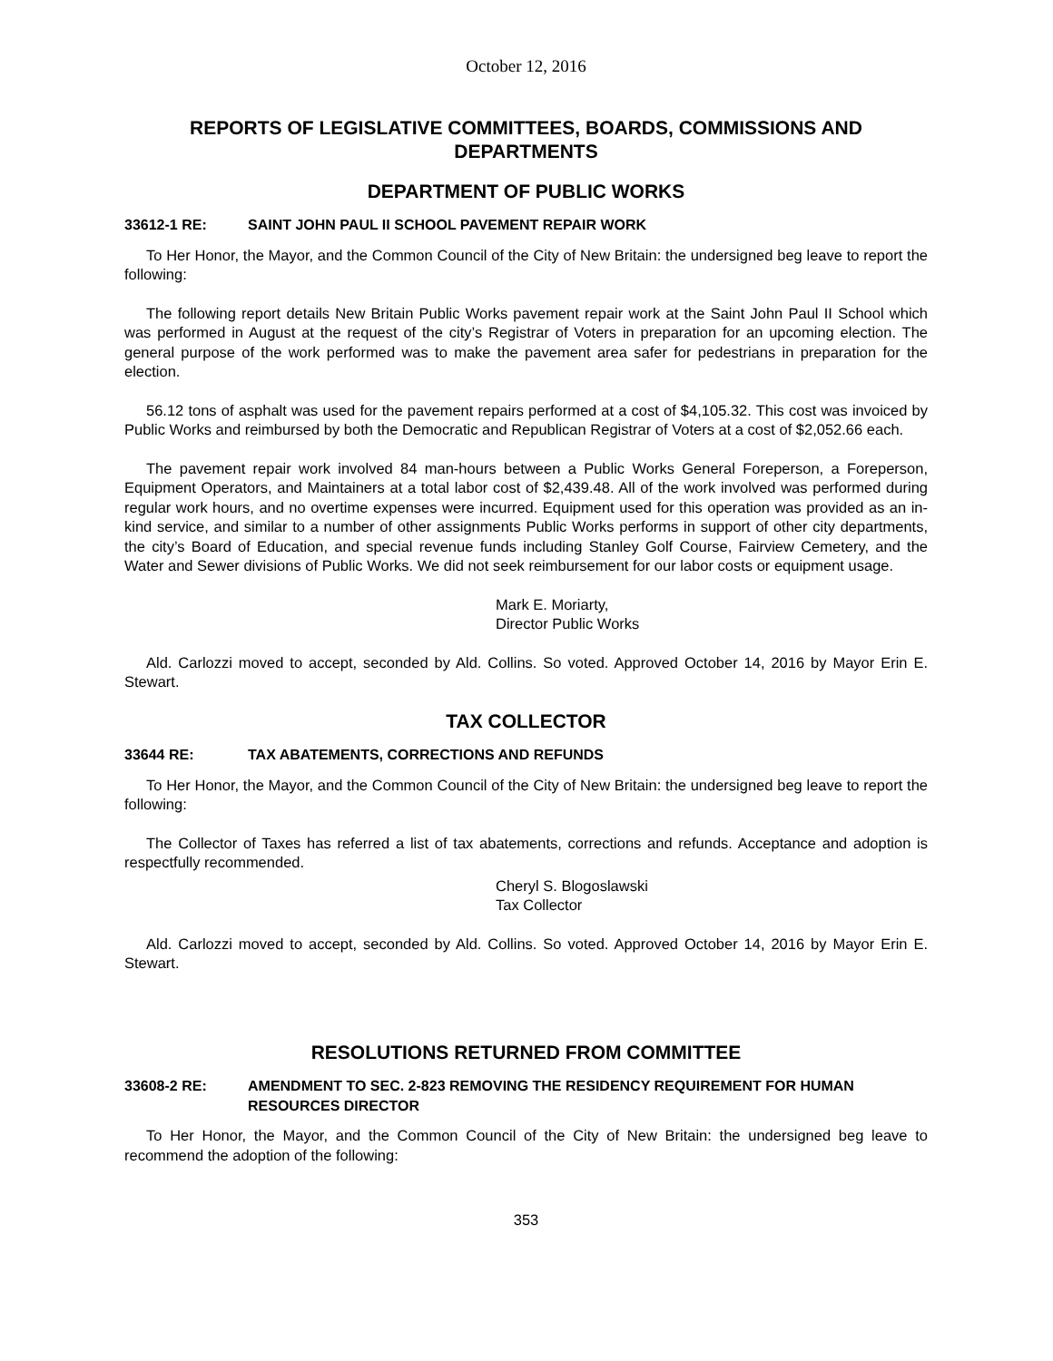October 12, 2016
REPORTS OF LEGISLATIVE COMMITTEES, BOARDS, COMMISSIONS AND DEPARTMENTS
DEPARTMENT OF PUBLIC WORKS
33612-1 RE: SAINT JOHN PAUL II SCHOOL PAVEMENT REPAIR WORK
To Her Honor, the Mayor, and the Common Council of the City of New Britain: the undersigned beg leave to report the following:
The following report details New Britain Public Works pavement repair work at the Saint John Paul II School which was performed in August at the request of the city’s Registrar of Voters in preparation for an upcoming election. The general purpose of the work performed was to make the pavement area safer for pedestrians in preparation for the election.
56.12 tons of asphalt was used for the pavement repairs performed at a cost of $4,105.32. This cost was invoiced by Public Works and reimbursed by both the Democratic and Republican Registrar of Voters at a cost of $2,052.66 each.
The pavement repair work involved 84 man-hours between a Public Works General Foreperson, a Foreperson, Equipment Operators, and Maintainers at a total labor cost of $2,439.48. All of the work involved was performed during regular work hours, and no overtime expenses were incurred. Equipment used for this operation was provided as an in-kind service, and similar to a number of other assignments Public Works performs in support of other city departments, the city’s Board of Education, and special revenue funds including Stanley Golf Course, Fairview Cemetery, and the Water and Sewer divisions of Public Works. We did not seek reimbursement for our labor costs or equipment usage.
Mark E. Moriarty,
Director Public Works
Ald. Carlozzi moved to accept, seconded by Ald. Collins. So voted. Approved October 14, 2016 by Mayor Erin E. Stewart.
TAX COLLECTOR
33644 RE: TAX ABATEMENTS, CORRECTIONS AND REFUNDS
To Her Honor, the Mayor, and the Common Council of the City of New Britain: the undersigned beg leave to report the following:
The Collector of Taxes has referred a list of tax abatements, corrections and refunds. Acceptance and adoption is respectfully recommended.
Cheryl S. Blogoslawski
Tax Collector
Ald. Carlozzi moved to accept, seconded by Ald. Collins. So voted. Approved October 14, 2016 by Mayor Erin E. Stewart.
RESOLUTIONS RETURNED FROM COMMITTEE
33608-2 RE: AMENDMENT TO SEC. 2-823 REMOVING THE RESIDENCY REQUIREMENT FOR HUMAN RESOURCES DIRECTOR
To Her Honor, the Mayor, and the Common Council of the City of New Britain: the undersigned beg leave to recommend the adoption of the following:
353